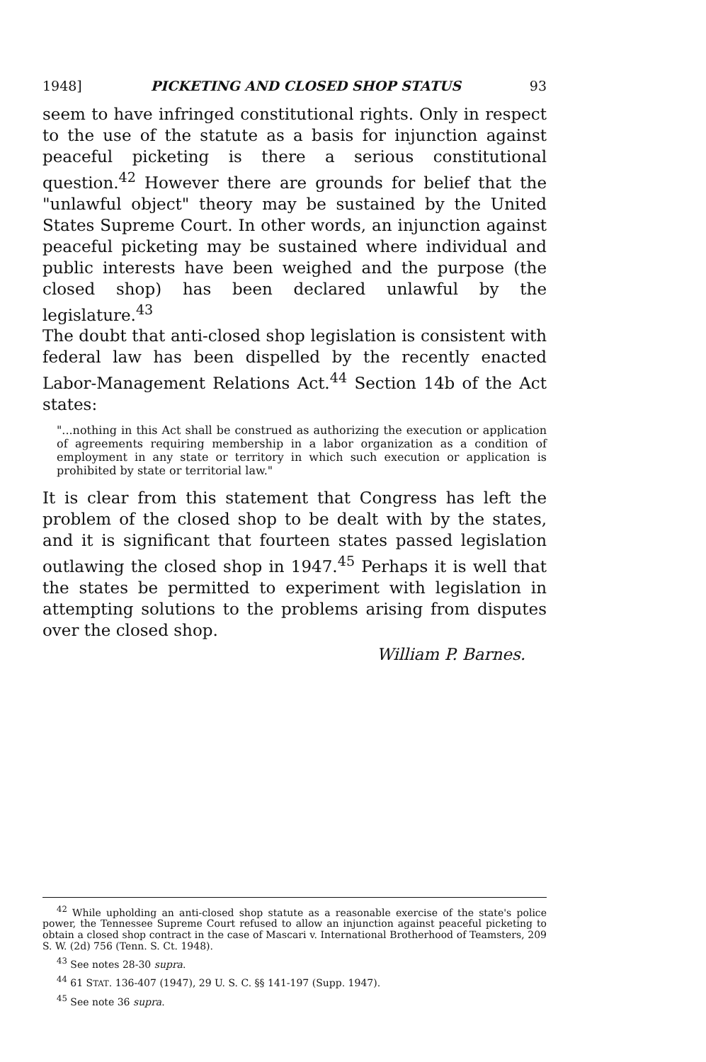1948] PICKETING AND CLOSED SHOP STATUS 93
seem to have infringed constitutional rights. Only in respect to the use of the statute as a basis for injunction against peaceful picketing is there a serious constitutional question.<sup>42</sup> However there are grounds for belief that the "unlawful object" theory may be sustained by the United States Supreme Court. In other words, an injunction against peaceful picketing may be sustained where individual and public interests have been weighed and the purpose (the closed shop) has been declared unlawful by the legislature.<sup>43</sup>
The doubt that anti-closed shop legislation is consistent with federal law has been dispelled by the recently enacted Labor-Management Relations Act.<sup>44</sup> Section 14b of the Act states:
"...nothing in this Act shall be construed as authorizing the execution or application of agreements requiring membership in a labor organization as a condition of employment in any state or territory in which such execution or application is prohibited by state or territorial law."
It is clear from this statement that Congress has left the problem of the closed shop to be dealt with by the states, and it is significant that fourteen states passed legislation outlawing the closed shop in 1947.<sup>45</sup> Perhaps it is well that the states be permitted to experiment with legislation in attempting solutions to the problems arising from disputes over the closed shop.
William P. Barnes.
<sup>42</sup> While upholding an anti-closed shop statute as a reasonable exercise of the state's police power, the Tennessee Supreme Court refused to allow an injunction against peaceful picketing to obtain a closed shop contract in the case of Mascari v. International Brotherhood of Teamsters, 209 S. W. (2d) 756 (Tenn. S. Ct. 1948).
<sup>43</sup> See notes 28-30 supra.
<sup>44</sup> 61 STAT. 136-407 (1947), 29 U. S. C. §§ 141-197 (Supp. 1947).
<sup>45</sup> See note 36 supra.